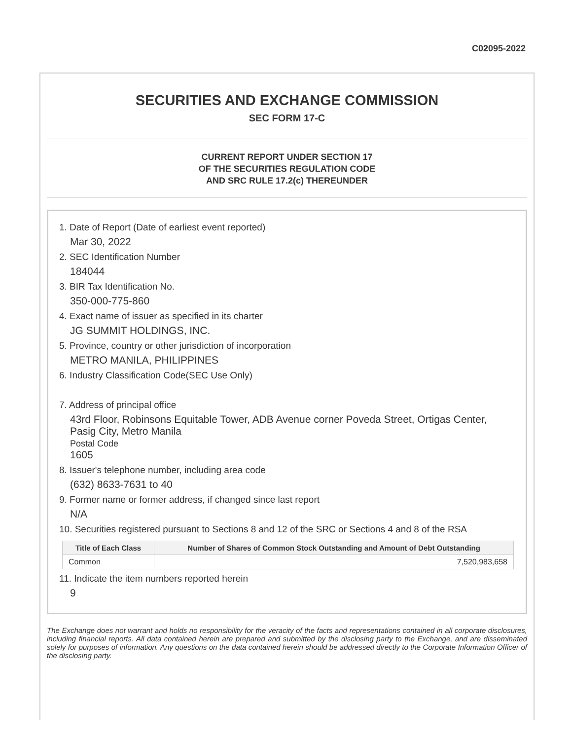C02095-2022
SECURITIES AND EXCHANGE COMMISSION
SEC FORM 17-C
CURRENT REPORT UNDER SECTION 17
OF THE SECURITIES REGULATION CODE
AND SRC RULE 17.2(c) THEREUNDER
1. Date of Report (Date of earliest event reported)
Mar 30, 2022
2. SEC Identification Number
184044
3. BIR Tax Identification No.
350-000-775-860
4. Exact name of issuer as specified in its charter
JG SUMMIT HOLDINGS, INC.
5. Province, country or other jurisdiction of incorporation
METRO MANILA, PHILIPPINES
6. Industry Classification Code(SEC Use Only)
7. Address of principal office
43rd Floor, Robinsons Equitable Tower, ADB Avenue corner Poveda Street, Ortigas Center, Pasig City, Metro Manila
Postal Code
1605
8. Issuer's telephone number, including area code
(632) 8633-7631 to 40
9. Former name or former address, if changed since last report
N/A
10. Securities registered pursuant to Sections 8 and 12 of the SRC or Sections 4 and 8 of the RSA
| Title of Each Class | Number of Shares of Common Stock Outstanding and Amount of Debt Outstanding |
| --- | --- |
| Common | 7,520,983,658 |
11. Indicate the item numbers reported herein
9
The Exchange does not warrant and holds no responsibility for the veracity of the facts and representations contained in all corporate disclosures, including financial reports. All data contained herein are prepared and submitted by the disclosing party to the Exchange, and are disseminated solely for purposes of information. Any questions on the data contained herein should be addressed directly to the Corporate Information Officer of the disclosing party.